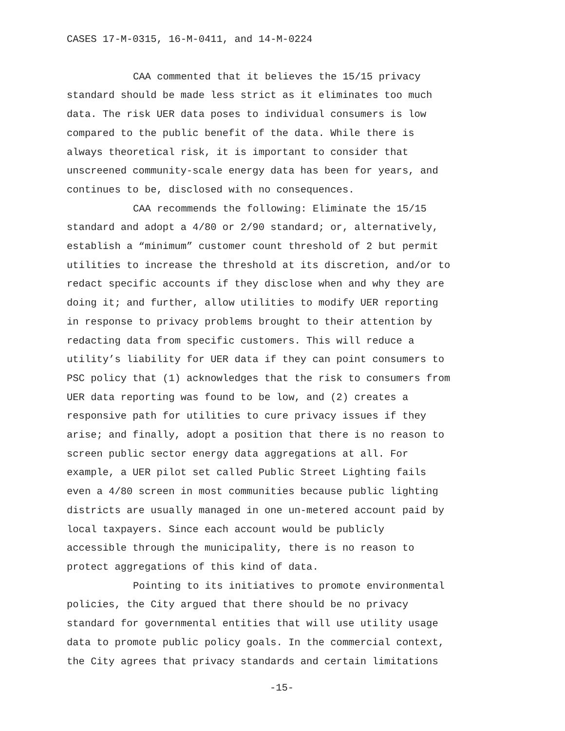CASES 17-M-0315, 16-M-0411, and 14-M-0224
CAA commented that it believes the 15/15 privacy standard should be made less strict as it eliminates too much data. The risk UER data poses to individual consumers is low compared to the public benefit of the data. While there is always theoretical risk, it is important to consider that unscreened community-scale energy data has been for years, and continues to be, disclosed with no consequences.
CAA recommends the following: Eliminate the 15/15 standard and adopt a 4/80 or 2/90 standard; or, alternatively, establish a “minimum” customer count threshold of 2 but permit utilities to increase the threshold at its discretion, and/or to redact specific accounts if they disclose when and why they are doing it; and further, allow utilities to modify UER reporting in response to privacy problems brought to their attention by redacting data from specific customers. This will reduce a utility’s liability for UER data if they can point consumers to PSC policy that (1) acknowledges that the risk to consumers from UER data reporting was found to be low, and (2) creates a responsive path for utilities to cure privacy issues if they arise; and finally, adopt a position that there is no reason to screen public sector energy data aggregations at all. For example, a UER pilot set called Public Street Lighting fails even a 4/80 screen in most communities because public lighting districts are usually managed in one un-metered account paid by local taxpayers. Since each account would be publicly accessible through the municipality, there is no reason to protect aggregations of this kind of data.
Pointing to its initiatives to promote environmental policies, the City argued that there should be no privacy standard for governmental entities that will use utility usage data to promote public policy goals. In the commercial context, the City agrees that privacy standards and certain limitations
-15-